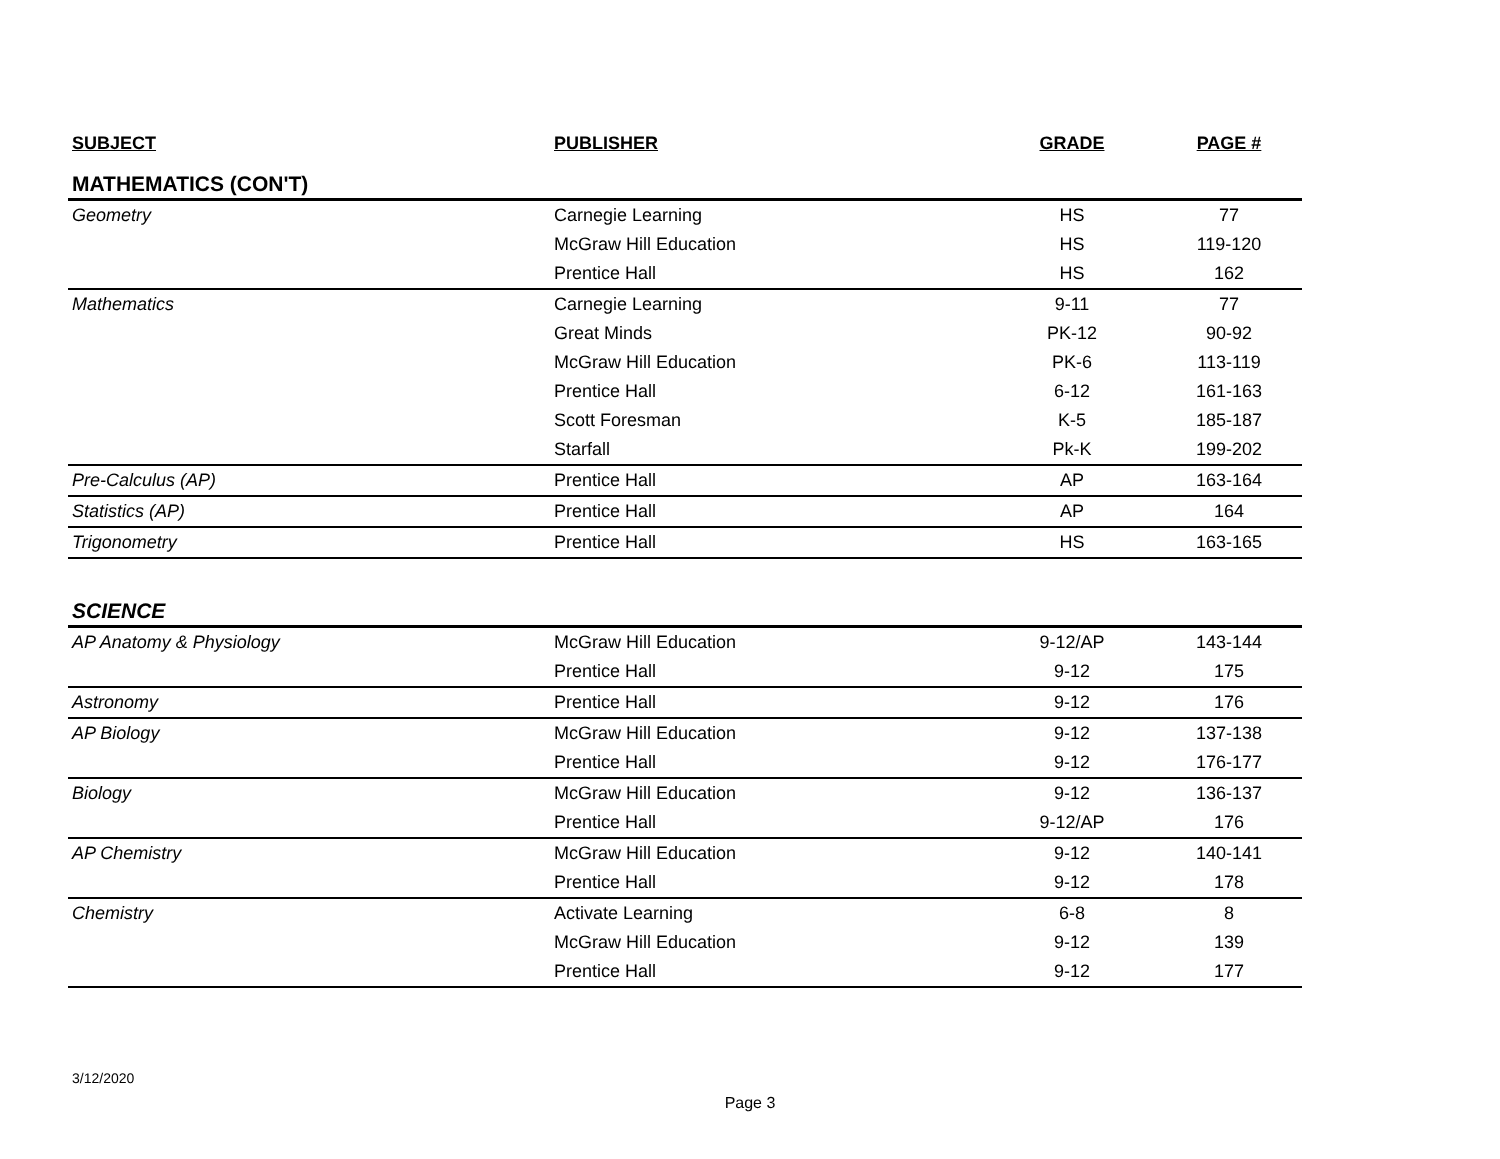| SUBJECT | PUBLISHER | GRADE | PAGE # |
| --- | --- | --- | --- |
| MATHEMATICS (CON'T) | | | |
| Geometry | Carnegie Learning | HS | 77 |
| | McGraw Hill Education | HS | 119-120 |
| | Prentice Hall | HS | 162 |
| Mathematics | Carnegie Learning | 9-11 | 77 |
| | Great Minds | PK-12 | 90-92 |
| | McGraw Hill Education | PK-6 | 113-119 |
| | Prentice Hall | 6-12 | 161-163 |
| | Scott Foresman | K-5 | 185-187 |
| | Starfall | Pk-K | 199-202 |
| Pre-Calculus (AP) | Prentice Hall | AP | 163-164 |
| Statistics (AP) | Prentice Hall | AP | 164 |
| Trigonometry | Prentice Hall | HS | 163-165 |
| SCIENCE | | | |
| AP Anatomy & Physiology | McGraw Hill Education | 9-12/AP | 143-144 |
| | Prentice Hall | 9-12 | 175 |
| Astronomy | Prentice Hall | 9-12 | 176 |
| AP Biology | McGraw Hill Education | 9-12 | 137-138 |
| | Prentice Hall | 9-12 | 176-177 |
| Biology | McGraw Hill Education | 9-12 | 136-137 |
| | Prentice Hall | 9-12/AP | 176 |
| AP Chemistry | McGraw Hill Education | 9-12 | 140-141 |
| | Prentice Hall | 9-12 | 178 |
| Chemistry | Activate Learning | 6-8 | 8 |
| | McGraw Hill Education | 9-12 | 139 |
| | Prentice Hall | 9-12 | 177 |
3/12/2020
Page 3